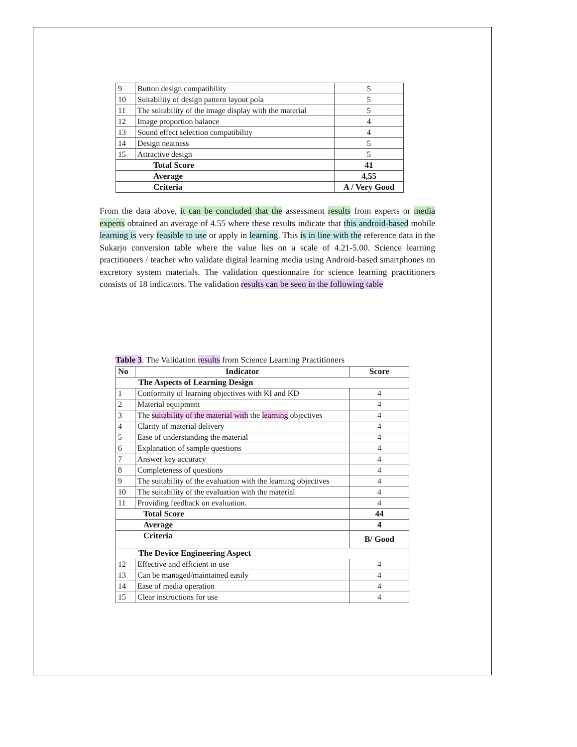| 9 | Button design compatibility | 5 |
| 10 | Suitability of design pattern layout pola | 5 |
| 11 | The suitability of the image display with the material | 5 |
| 12 | Image proportion balance | 4 |
| 13 | Sound effect selection compatibility | 4 |
| 14 | Design neatness | 5 |
| 15 | Attractive design | 5 |
| Total Score | | 41 |
| Average | | 4,55 |
| Criteria | | A / Very Good |
From the data above, it can be concluded that the assessment results from experts or media experts obtained an average of 4.55 where these results indicate that this android-based mobile learning is very feasible to use or apply in learning. This is in line with the reference data in the Sukarjo conversion table where the value lies on a scale of 4.21-5.00. Science learning practitioners / teacher who validate digital learning media using Android-based smartphones on excretory system materials. The validation questionnaire for science learning practitioners consists of 18 indicators. The validation results can be seen in the following table
Table 3. The Validation results from Science Learning Practitioners
| No | Indicator | Score |
| The Aspects of Learning Design | | |
| 1 | Conformity of learning objectives with KI and KD | 4 |
| 2 | Material equipment | 4 |
| 3 | The suitability of the material with the learning objectives | 4 |
| 4 | Clarity of material delivery | 4 |
| 5 | Ease of understanding the material | 4 |
| 6 | Explanation of sample questions | 4 |
| 7 | Answer key accuracy | 4 |
| 8 | Completeness of questions | 4 |
| 9 | The suitability of the evaluation with the learning objectives | 4 |
| 10 | The suitability of the evaluation with the material | 4 |
| 11 | Providing feedback on evaluation. | 4 |
| Total Score | | 44 |
| Average | | 4 |
| Criteria | | B/ Good |
| The Device Engineering Aspect | | |
| 12 | Effective and efficient in use | 4 |
| 13 | Can be managed/maintained easily | 4 |
| 14 | Ease of media operation | 4 |
| 15 | Clear instructions for use | 4 |